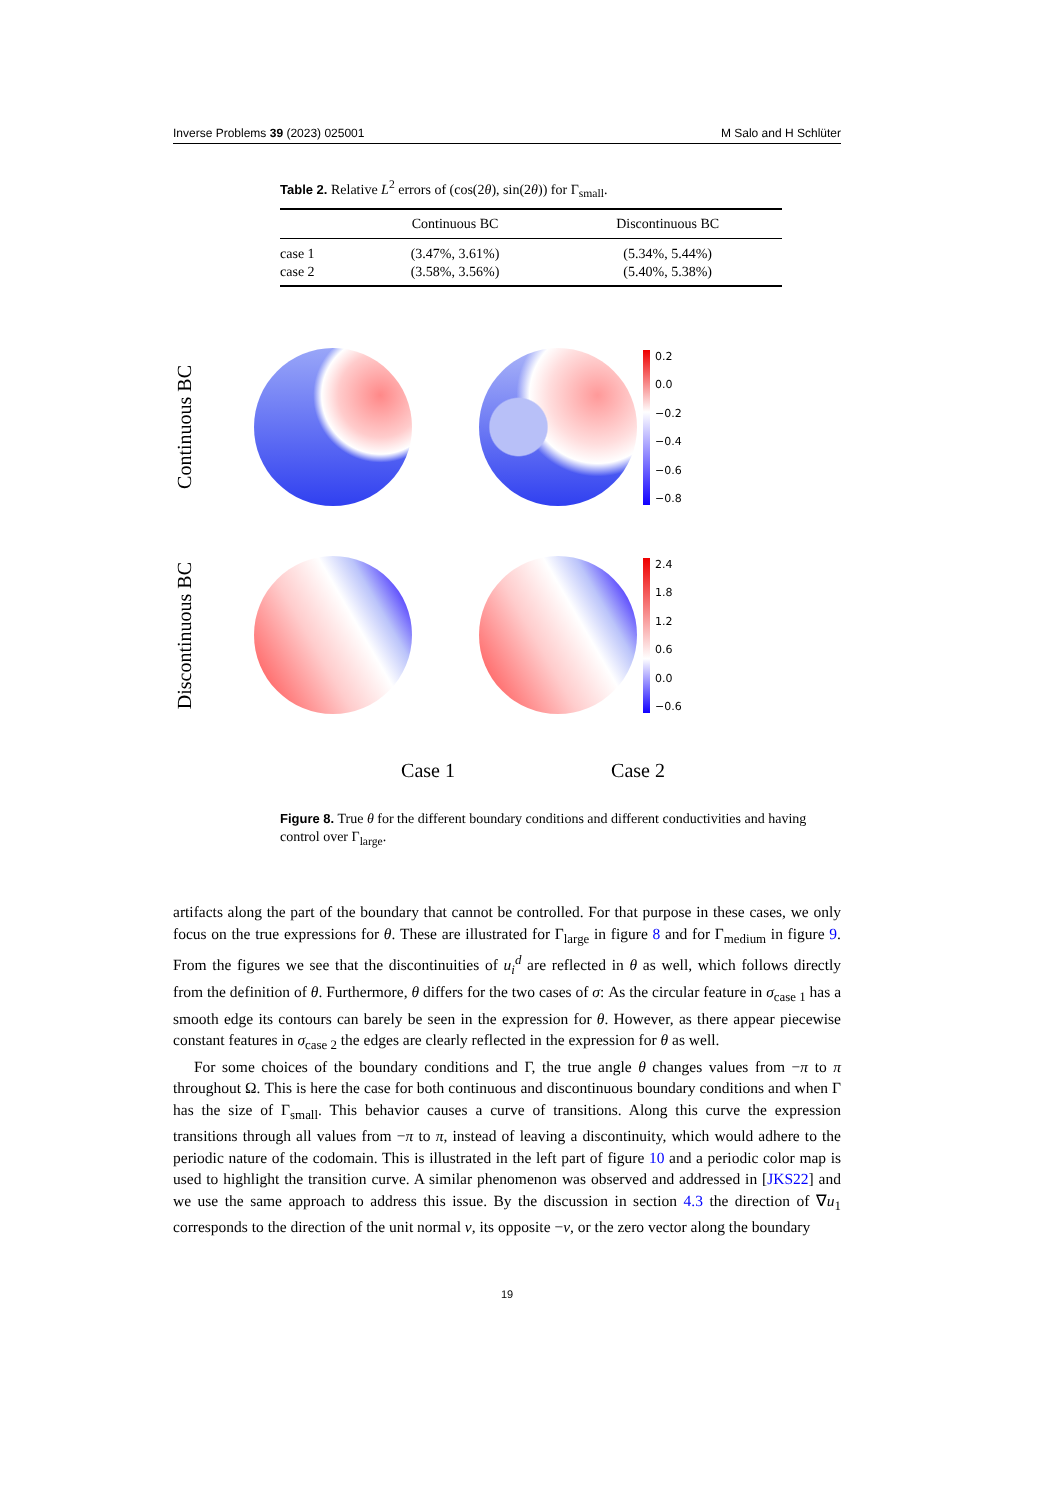Inverse Problems 39 (2023) 025001 M Salo and H Schlüter
Table 2. Relative L<sup>2</sup> errors of (cos(2θ), sin(2θ)) for Γ<sub>small</sub>.
| | Continuous BC | Discontinuous BC |
| --- | --- | --- |
| case 1 | (3.47%, 3.61%) | (5.34%, 5.44%) |
| case 2 | (3.58%, 3.56%) | (5.40%, 5.38%) |
Continuous BC
0.2
0.0
−0.2
−0.4
−0.6
−0.8
Discontinuous BC
2.4
1.8
1.2
0.6
0.0
−0.6
Case 1 Case 2
Figure 8. True θ for the different boundary conditions and different conductivities and having control over Γ<sub>large</sub>.
artifacts along the part of the boundary that cannot be controlled. For that purpose in these cases, we only focus on the true expressions for θ. These are illustrated for Γ<sub>large</sub> in figure 8 and for Γ<sub>medium</sub> in figure 9. From the figures we see that the discontinuities of u<sub>i</sub><sup>d</sup> are reflected in θ as well, which follows directly from the definition of θ. Furthermore, θ differs for the two cases of σ: As the circular feature in σ<sub>case 1</sub> has a smooth edge its contours can barely be seen in the expression for θ. However, as there appear piecewise constant features in σ<sub>case 2</sub> the edges are clearly reflected in the expression for θ as well.
For some choices of the boundary conditions and Γ, the true angle θ changes values from −π to π throughout Ω. This is here the case for both continuous and discontinuous boundary conditions and when Γ has the size of Γ<sub>small</sub>. This behavior causes a curve of transitions. Along this curve the expression transitions through all values from −π to π, instead of leaving a discontinuity, which would adhere to the periodic nature of the codomain. This is illustrated in the left part of figure 10 and a periodic color map is used to highlight the transition curve. A similar phenomenon was observed and addressed in [JKS22] and we use the same approach to address this issue. By the discussion in section 4.3 the direction of ∇u<sub>1</sub> corresponds to the direction of the unit normal ν, its opposite −ν, or the zero vector along the boundary
19